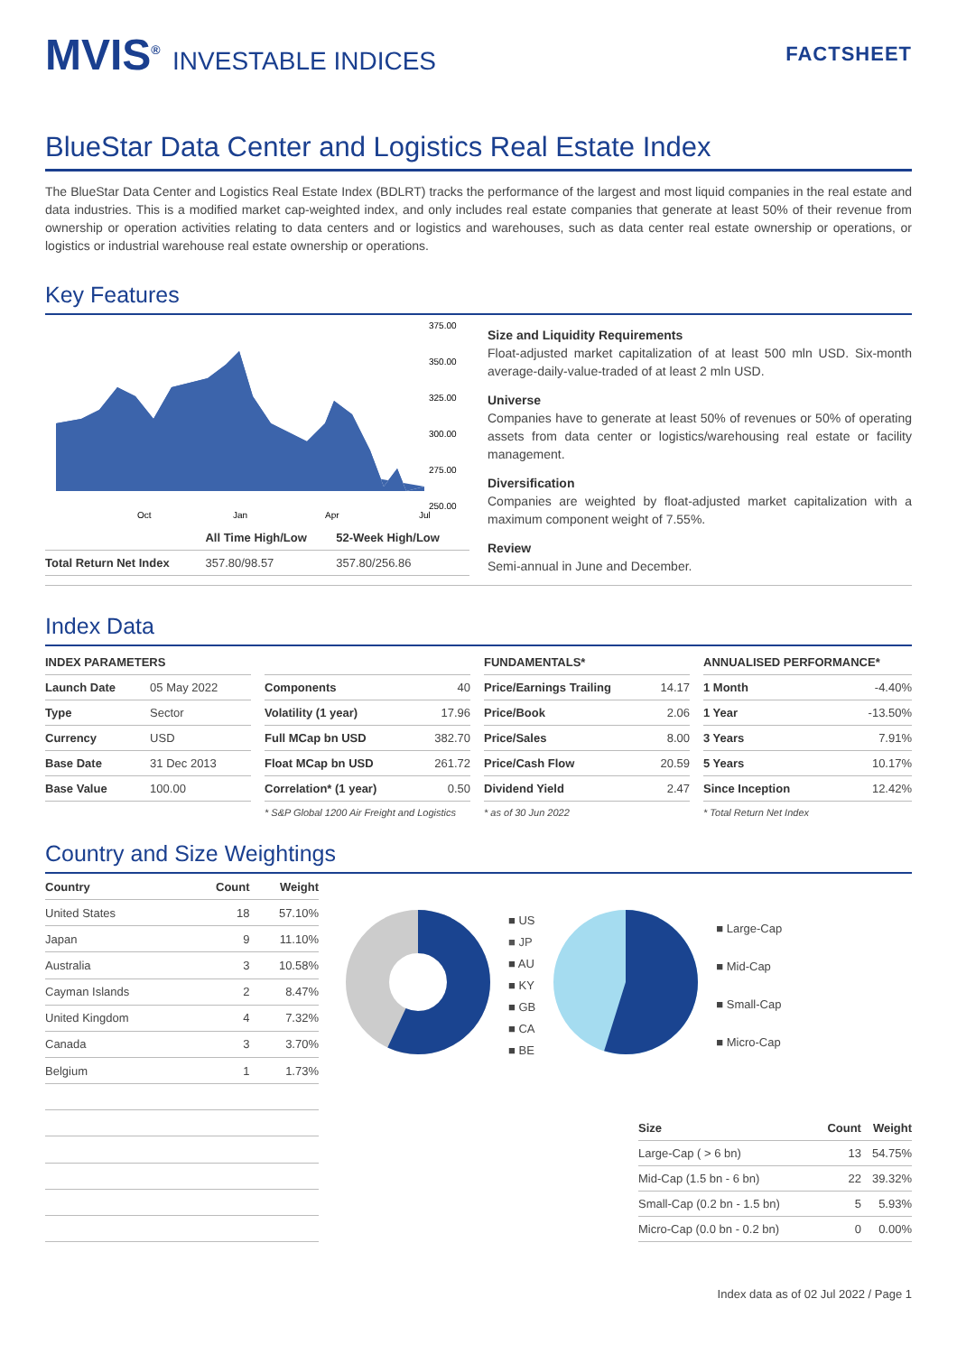MVIS<sup>®</sup> INVESTABLE INDICES
FACTSHEET
BlueStar Data Center and Logistics Real Estate Index
The BlueStar Data Center and Logistics Real Estate Index (BDLRT) tracks the performance of the largest and most liquid companies in the real estate and data industries. This is a modified market cap-weighted index, and only includes real estate companies that generate at least 50% of their revenue from ownership or operation activities relating to data centers and or logistics and warehouses, such as data center real estate ownership or operations, or logistics or industrial warehouse real estate ownership or operations.
Key Features
375.00
350.00
325.00
300.00
275.00
250.00
Oct
Jan
Apr
Jul
| | All Time High/Low | 52-Week High/Low |
| --- | --- | --- |
| Total Return Net Index | 357.80/98.57 | 357.80/256.86 |
Size and Liquidity Requirements
Float-adjusted market capitalization of at least 500 mln USD. Six-month average-daily-value-traded of at least 2 mln USD.
Universe
Companies have to generate at least 50% of revenues or 50% of operating assets from data center or logistics/warehousing real estate or facility management.
Diversification
Companies are weighted by float-adjusted market capitalization with a maximum component weight of 7.55%.
Review
Semi-annual in June and December.
Index Data
| INDEX PARAMETERS | |
| --- | --- |
| Launch Date | 05 May 2022 |
| Type | Sector |
| Currency | USD |
| Base Date | 31 Dec 2013 |
| Base Value | 100.00 |
| Components | 40 |
| Volatility (1 year) | 17.96 |
| Full MCap bn USD | 382.70 |
| Float MCap bn USD | 261.72 |
| Correlation* (1 year) | 0.50 |
* S&P Global 1200 Air Freight and Logistics
| FUNDAMENTALS* | |
| --- | --- |
| Price/Earnings Trailing | 14.17 |
| Price/Book | 2.06 |
| Price/Sales | 8.00 |
| Price/Cash Flow | 20.59 |
| Dividend Yield | 2.47 |
* as of 30 Jun 2022
| ANNUALISED PERFORMANCE* | |
| --- | --- |
| 1 Month | -4.40% |
| 1 Year | -13.50% |
| 3 Years | 7.91% |
| 5 Years | 10.17% |
| Since Inception | 12.42% |
* Total Return Net Index
Country and Size Weightings
| Country | Count | Weight |
| --- | --- | --- |
| United States | 18 | 57.10% |
| Japan | 9 | 11.10% |
| Australia | 3 | 10.58% |
| Cayman Islands | 2 | 8.47% |
| United Kingdom | 4 | 7.32% |
| Canada | 3 | 3.70% |
| Belgium | 1 | 1.73% |
■ US
■ JP
■ AU
■ KY
■ GB
■ CA
■ BE
■ Large-Cap
■ Mid-Cap
■ Small-Cap
■ Micro-Cap
| Size | Count | Weight |
| --- | --- | --- |
| Large-Cap ( > 6 bn) | 13 | 54.75% |
| Mid-Cap (1.5 bn - 6 bn) | 22 | 39.32% |
| Small-Cap (0.2 bn - 1.5 bn) | 5 | 5.93% |
| Micro-Cap (0.0 bn - 0.2 bn) | 0 | 0.00% |
Index data as of 02 Jul 2022 / Page 1